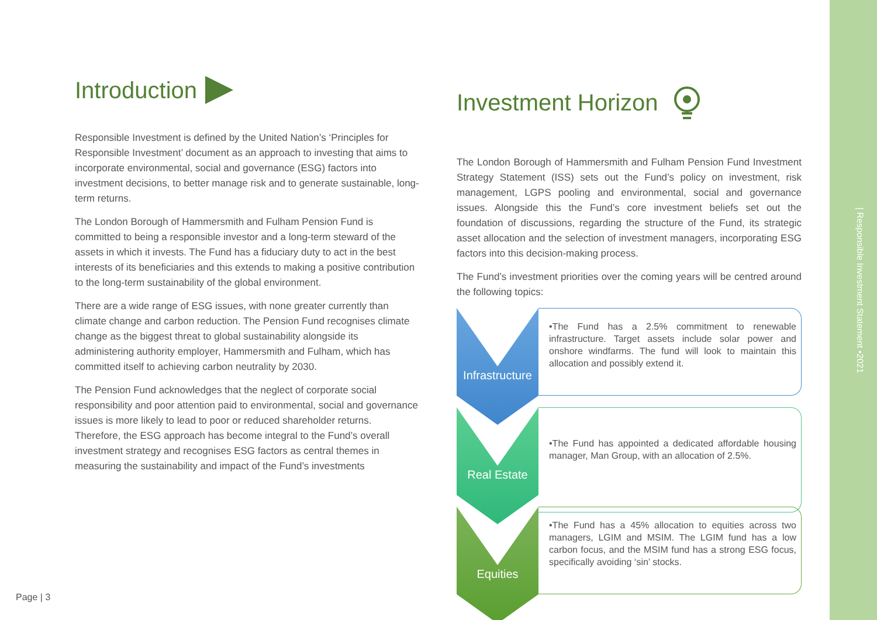| Responsible Investment Statement •2021
Introduction
Responsible Investment is defined by the United Nation’s ‘Principles for Responsible Investment’ document as an approach to investing that aims to incorporate environmental, social and governance (ESG) factors into investment decisions, to better manage risk and to generate sustainable, long-term returns.
The London Borough of Hammersmith and Fulham Pension Fund is committed to being a responsible investor and a long-term steward of the assets in which it invests. The Fund has a fiduciary duty to act in the best interests of its beneficiaries and this extends to making a positive contribution to the long-term sustainability of the global environment.
There are a wide range of ESG issues, with none greater currently than climate change and carbon reduction. The Pension Fund recognises climate change as the biggest threat to global sustainability alongside its administering authority employer, Hammersmith and Fulham, which has committed itself to achieving carbon neutrality by 2030.
The Pension Fund acknowledges that the neglect of corporate social responsibility and poor attention paid to environmental, social and governance issues is more likely to lead to poor or reduced shareholder returns. Therefore, the ESG approach has become integral to the Fund’s overall investment strategy and recognises ESG factors as central themes in measuring the sustainability and impact of the Fund’s investments
Investment Horizon
The London Borough of Hammersmith and Fulham Pension Fund Investment Strategy Statement (ISS) sets out the Fund’s policy on investment, risk management, LGPS pooling and environmental, social and governance issues. Alongside this the Fund’s core investment beliefs set out the foundation of discussions, regarding the structure of the Fund, its strategic asset allocation and the selection of investment managers, incorporating ESG factors into this decision-making process.
The Fund’s investment priorities over the coming years will be centred around the following topics:
Infrastructure
•The Fund has a 2.5% commitment to renewable infrastructure. Target assets include solar power and onshore windfarms. The fund will look to maintain this allocation and possibly extend it.
Real Estate
•The Fund has appointed a dedicated affordable housing manager, Man Group, with an allocation of 2.5%.
Equities
•The Fund has a 45% allocation to equities across two managers, LGIM and MSIM. The LGIM fund has a low carbon focus, and the MSIM fund has a strong ESG focus, specifically avoiding ‘sin’ stocks.
Page | 3